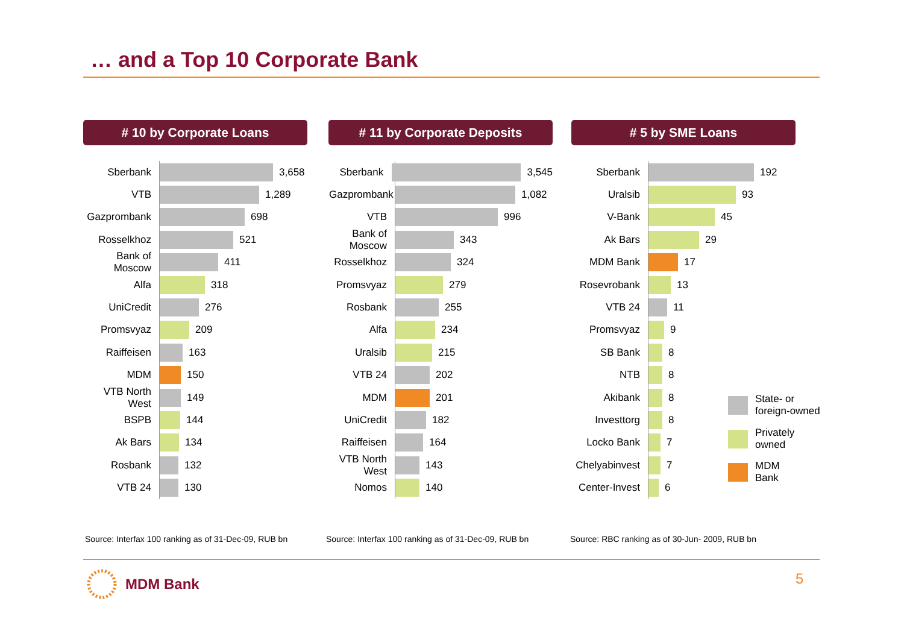… and a Top 10 Corporate Bank
# 10 by Corporate Loans
Sberbank 3,658
VTB 1,289
Gazprombank 698
Rosselkhoz 521
Bank of Moscow 411
Alfa 318
UniCredit 276
Promsvyaz 209
Raiffeisen 163
MDM 150
VTB North West 149
BSPB 144
Ak Bars 134
Rosbank 132
VTB 24 130
# 11 by Corporate Deposits
Sberbank 3,545
Gazprombank 1,082
VTB 996
Bank of Moscow 343
Rosselkhoz 324
Promsvyaz 279
Rosbank 255
Alfa 234
Uralsib 215
VTB 24 202
MDM 201
UniCredit 182
Raiffeisen 164
VTB North West 143
Nomos 140
# 5 by SME Loans
Sberbank 192
Uralsib 93
V-Bank 45
Ak Bars 29
MDM Bank 17
Rosevrobank 13
VTB 24 11
Promsvyaz 9
SB Bank 8
NTB 8
Akibank 8
Investtorg 8
Locko Bank 7
Chelyabinvest 7
Center-Invest 6
State- or
foreign-owned
Privately
owned
MDM
Bank
Source: Interfax 100 ranking as of 31-Dec-09, RUB bn
Source: Interfax 100 ranking as of 31-Dec-09, RUB bn
Source: RBC ranking as of 30-Jun- 2009, RUB bn
MDM Bank 5